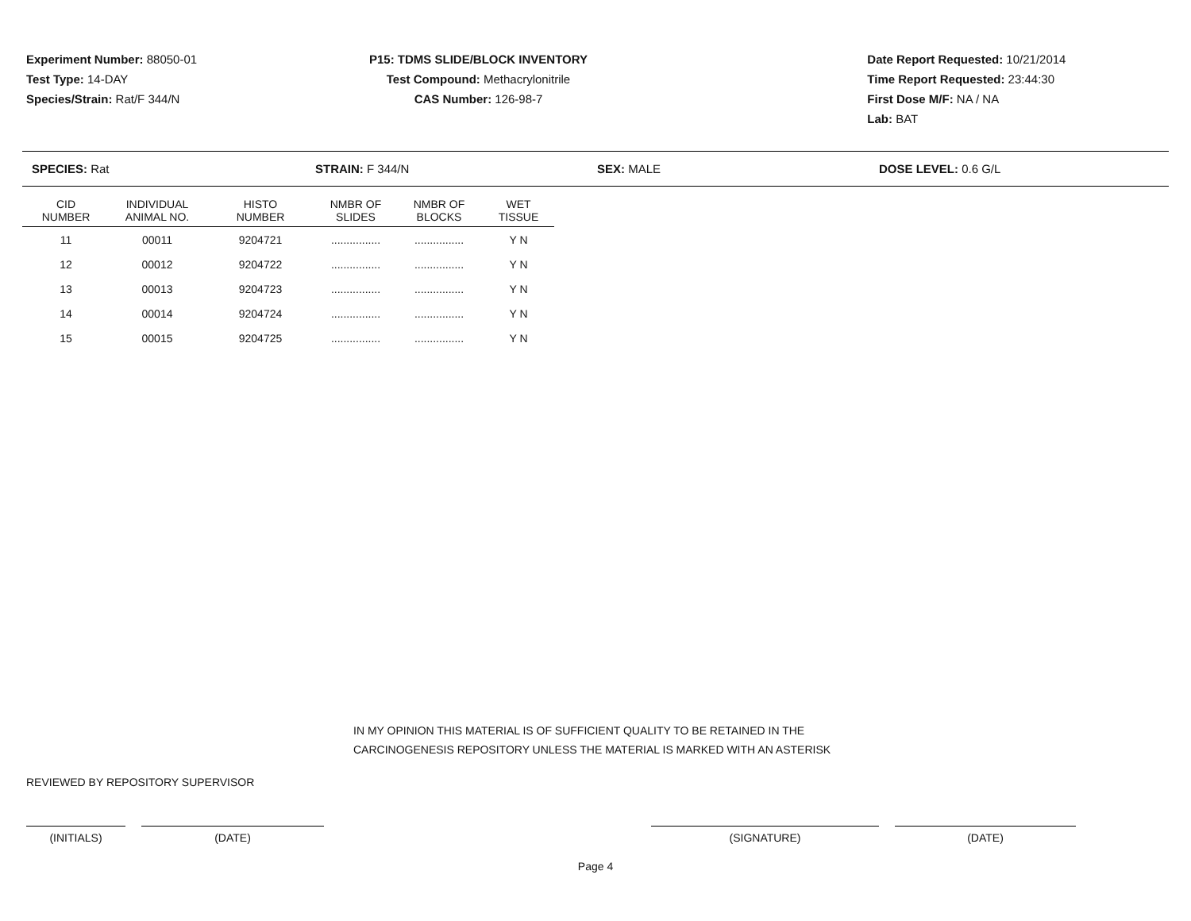Experiment Number: 88050-01
Test Type: 14-DAY
Species/Strain: Rat/F 344/N
P15: TDMS SLIDE/BLOCK INVENTORY
Test Compound: Methacrylonitrile
CAS Number: 126-98-7
Date Report Requested: 10/21/2014
Time Report Requested: 23:44:30
First Dose M/F: NA / NA
Lab: BAT
SPECIES: Rat STRAIN: F 344/N SEX: MALE DOSE LEVEL: 0.6 G/L
| CID NUMBER | INDIVIDUAL ANIMAL NO. | HISTO NUMBER | NMBR OF SLIDES | NMBR OF BLOCKS | WET TISSUE |
| --- | --- | --- | --- | --- | --- |
| 11 | 00011 | 9204721 | ................ | ................ | Y N |
| 12 | 00012 | 9204722 | ................ | ................ | Y N |
| 13 | 00013 | 9204723 | ................ | ................ | Y N |
| 14 | 00014 | 9204724 | ................ | ................ | Y N |
| 15 | 00015 | 9204725 | ................ | ................ | Y N |
IN MY OPINION THIS MATERIAL IS OF SUFFICIENT QUALITY TO BE RETAINED IN THE
CARCINOGENESIS REPOSITORY UNLESS THE MATERIAL IS MARKED WITH AN ASTERISK
REVIEWED BY REPOSITORY SUPERVISOR
(INITIALS) (DATE) (SIGNATURE) (DATE)
Page 4